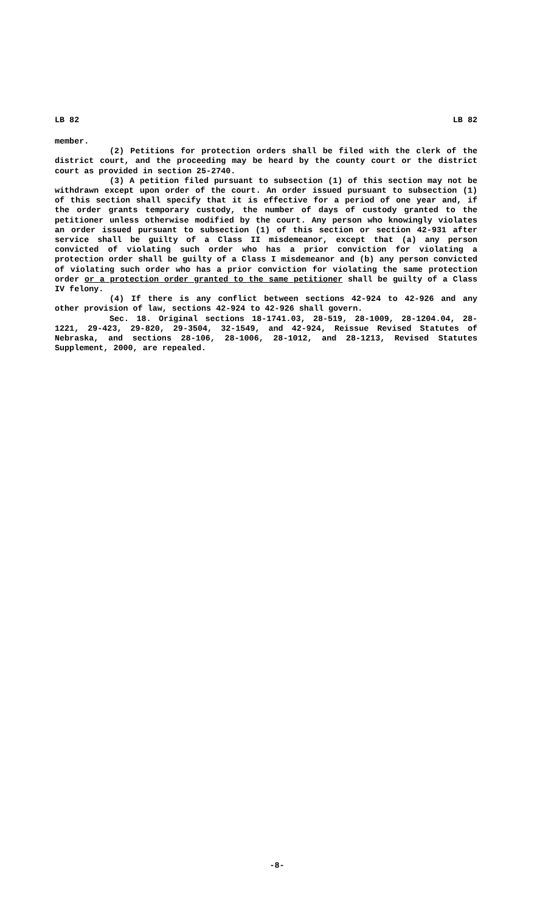LB 82 LB 82
member.
(2) Petitions for protection orders shall be filed with the clerk of the district court, and the proceeding may be heard by the county court or the district court as provided in section 25-2740.
(3) A petition filed pursuant to subsection (1) of this section may not be withdrawn except upon order of the court. An order issued pursuant to subsection (1) of this section shall specify that it is effective for a period of one year and, if the order grants temporary custody, the number of days of custody granted to the petitioner unless otherwise modified by the court. Any person who knowingly violates an order issued pursuant to subsection (1) of this section or section 42-931 after service shall be guilty of a Class II misdemeanor, except that (a) any person convicted of violating such order who has a prior conviction for violating a protection order shall be guilty of a Class I misdemeanor and (b) any person convicted of violating such order who has a prior conviction for violating the same protection order or a protection order granted to the same petitioner shall be guilty of a Class IV felony.
(4) If there is any conflict between sections 42-924 to 42-926 and any other provision of law, sections 42-924 to 42-926 shall govern.
Sec. 18. Original sections 18-1741.03, 28-519, 28-1009, 28-1204.04, 28-1221, 29-423, 29-820, 29-3504, 32-1549, and 42-924, Reissue Revised Statutes of Nebraska, and sections 28-106, 28-1006, 28-1012, and 28-1213, Revised Statutes Supplement, 2000, are repealed.
-8-